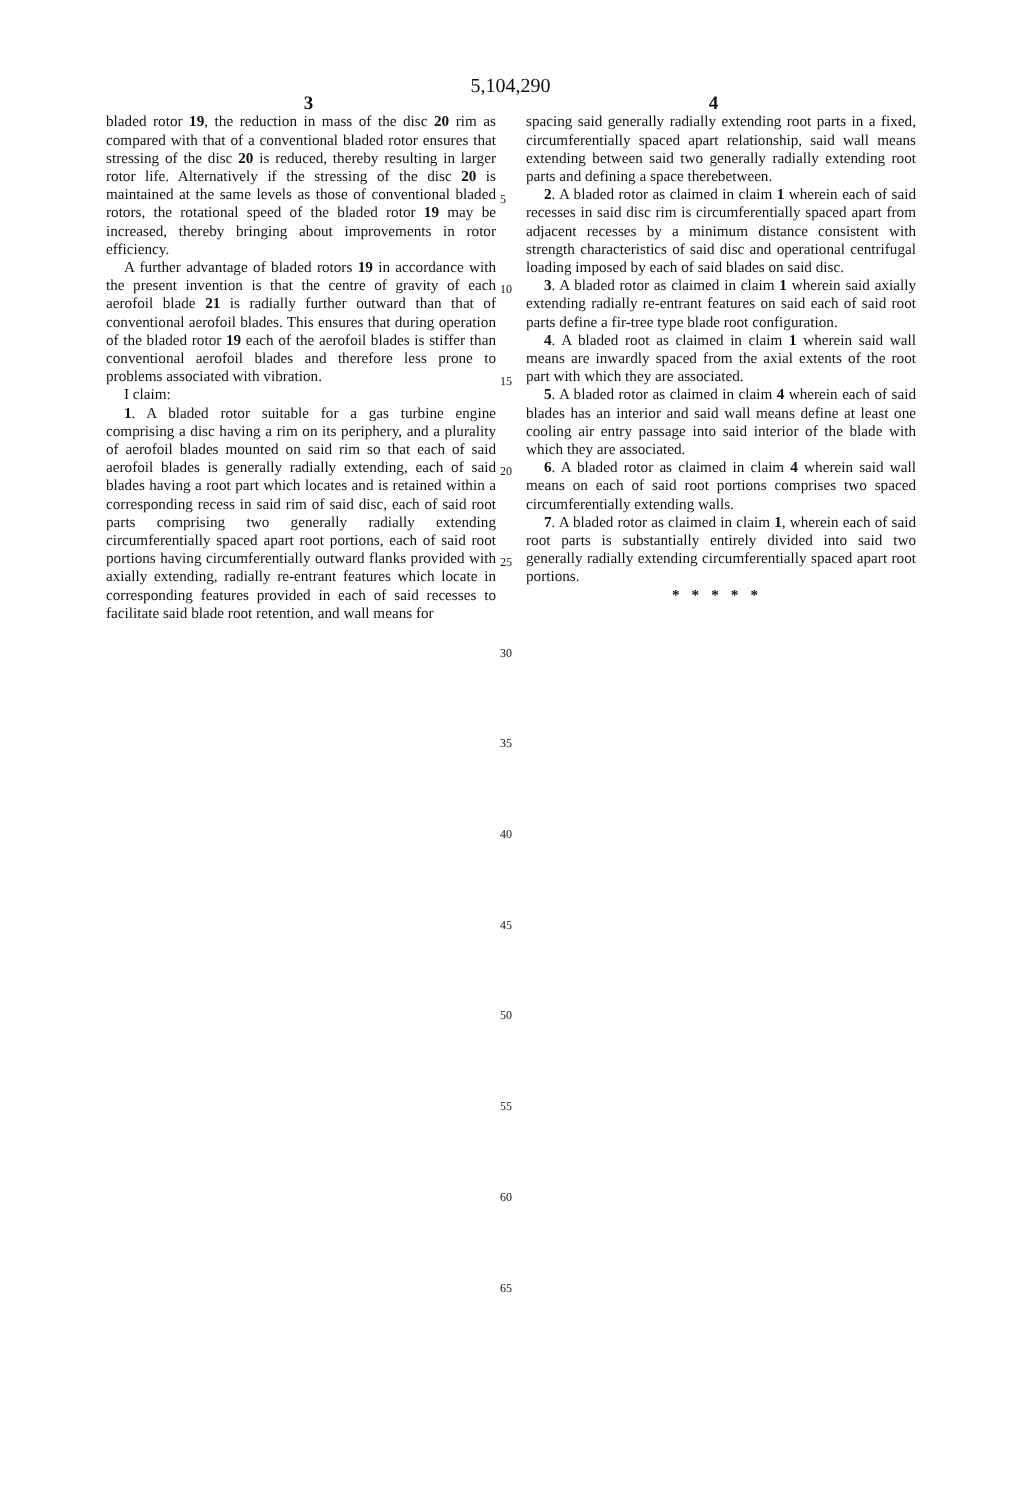5,104,290
3 4
bladed rotor 19, the reduction in mass of the disc 20 rim as compared with that of a conventional bladed rotor ensures that stressing of the disc 20 is reduced, thereby resulting in larger rotor life. Alternatively if the stressing of the disc 20 is maintained at the same levels as those of conventional bladed rotors, the rotational speed of the bladed rotor 19 may be increased, thereby bringing about improvements in rotor efficiency.
A further advantage of bladed rotors 19 in accordance with the present invention is that the centre of gravity of each aerofoil blade 21 is radially further outward than that of conventional aerofoil blades. This ensures that during operation of the bladed rotor 19 each of the aerofoil blades is stiffer than conventional aerofoil blades and therefore less prone to problems associated with vibration.
I claim:
1. A bladed rotor suitable for a gas turbine engine comprising a disc having a rim on its periphery, and a plurality of aerofoil blades mounted on said rim so that each of said aerofoil blades is generally radially extending, each of said blades having a root part which locates and is retained within a corresponding recess in said rim of said disc, each of said root parts comprising two generally radially extending circumferentially spaced apart root portions, each of said root portions having circumferentially outward flanks provided with axially extending, radially re-entrant features which locate in corresponding features provided in each of said recesses to facilitate said blade root retention, and wall means for
spacing said generally radially extending root parts in a fixed, circumferentially spaced apart relationship, said wall means extending between said two generally radially extending root parts and defining a space therebetween.
2. A bladed rotor as claimed in claim 1 wherein each of said recesses in said disc rim is circumferentially spaced apart from adjacent recesses by a minimum distance consistent with strength characteristics of said disc and operational centrifugal loading imposed by each of said blades on said disc.
3. A bladed rotor as claimed in claim 1 wherein said axially extending radially re-entrant features on said each of said root parts define a fir-tree type blade root configuration.
4. A bladed root as claimed in claim 1 wherein said wall means are inwardly spaced from the axial extents of the root part with which they are associated.
5. A bladed rotor as claimed in claim 4 wherein each of said blades has an interior and said wall means define at least one cooling air entry passage into said interior of the blade with which they are associated.
6. A bladed rotor as claimed in claim 4 wherein said wall means on each of said root portions comprises two spaced circumferentially extending walls.
7. A bladed rotor as claimed in claim 1, wherein each of said root parts is substantially entirely divided into said two generally radially extending circumferentially spaced apart root portions.
*****
5
10
15
20
25
30
35
40
45
50
55
60
65